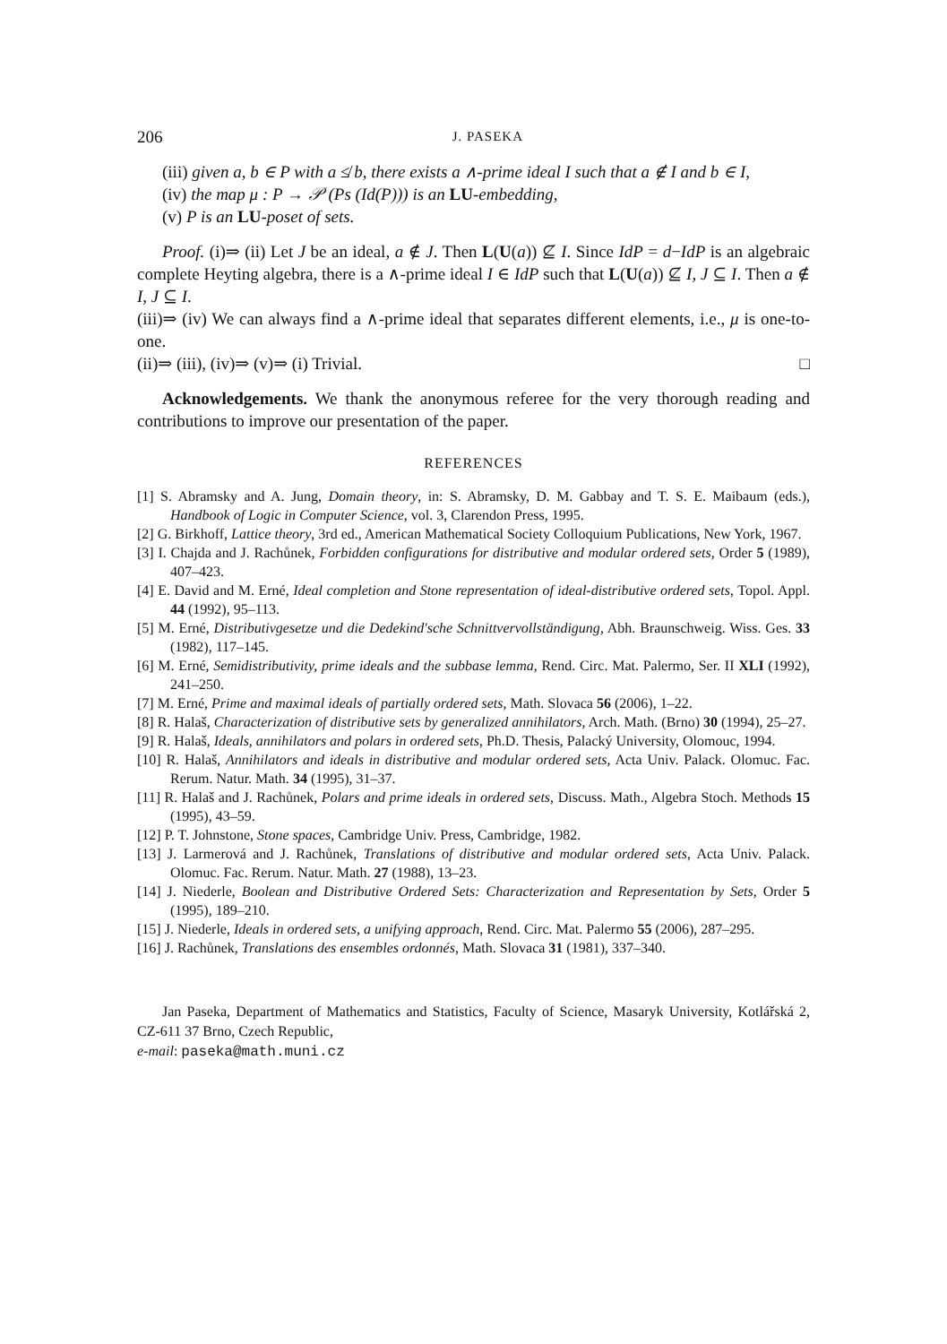206 J. PASEKA
(iii) given a, b ∈ P with a ≰ b, there exists a ∧-prime ideal I such that a ∉ I and b ∈ I,
(iv) the map μ : P → 𝒫 (Ps (Id(P))) is an LU-embedding,
(v) P is an LU-poset of sets.
Proof. (i)⇒ (ii) Let J be an ideal, a ∉ J. Then L(U(a)) ⊈ I. Since IdP = d−IdP is an algebraic complete Heyting algebra, there is a ∧-prime ideal I ∈ IdP such that L(U(a)) ⊈ I, J ⊆ I. Then a ∉ I, J ⊆ I.
(iii)⇒ (iv) We can always find a ∧-prime ideal that separates different elements, i.e., μ is one-to-one.
(ii)⇒ (iii), (iv)⇒ (v)⇒ (i) Trivial. □
Acknowledgements. We thank the anonymous referee for the very thorough reading and contributions to improve our presentation of the paper.
REFERENCES
[1] S. Abramsky and A. Jung, Domain theory, in: S. Abramsky, D. M. Gabbay and T. S. E. Maibaum (eds.), Handbook of Logic in Computer Science, vol. 3, Clarendon Press, 1995.
[2] G. Birkhoff, Lattice theory, 3rd ed., American Mathematical Society Colloquium Publications, New York, 1967.
[3] I. Chajda and J. Rachůnek, Forbidden configurations for distributive and modular ordered sets, Order 5 (1989), 407–423.
[4] E. David and M. Erné, Ideal completion and Stone representation of ideal-distributive ordered sets, Topol. Appl. 44 (1992), 95–113.
[5] M. Erné, Distributivgesetze und die Dedekind'sche Schnittvervollständigung, Abh. Braunschweig. Wiss. Ges. 33 (1982), 117–145.
[6] M. Erné, Semidistributivity, prime ideals and the subbase lemma, Rend. Circ. Mat. Palermo, Ser. II XLI (1992), 241–250.
[7] M. Erné, Prime and maximal ideals of partially ordered sets, Math. Slovaca 56 (2006), 1–22.
[8] R. Halaš, Characterization of distributive sets by generalized annihilators, Arch. Math. (Brno) 30 (1994), 25–27.
[9] R. Halaš, Ideals, annihilators and polars in ordered sets, Ph.D. Thesis, Palacký University, Olomouc, 1994.
[10] R. Halaš, Annihilators and ideals in distributive and modular ordered sets, Acta Univ. Palack. Olomuc. Fac. Rerum. Natur. Math. 34 (1995), 31–37.
[11] R. Halaš and J. Rachůnek, Polars and prime ideals in ordered sets, Discuss. Math., Algebra Stoch. Methods 15 (1995), 43–59.
[12] P. T. Johnstone, Stone spaces, Cambridge Univ. Press, Cambridge, 1982.
[13] J. Larmerová and J. Rachůnek, Translations of distributive and modular ordered sets, Acta Univ. Palack. Olomuc. Fac. Rerum. Natur. Math. 27 (1988), 13–23.
[14] J. Niederle, Boolean and Distributive Ordered Sets: Characterization and Representation by Sets, Order 5 (1995), 189–210.
[15] J. Niederle, Ideals in ordered sets, a unifying approach, Rend. Circ. Mat. Palermo 55 (2006), 287–295.
[16] J. Rachůnek, Translations des ensembles ordonnés, Math. Slovaca 31 (1981), 337–340.
Jan Paseka, Department of Mathematics and Statistics, Faculty of Science, Masaryk University, Kotlářská 2, CZ-611 37 Brno, Czech Republic,
e-mail: paseka@math.muni.cz